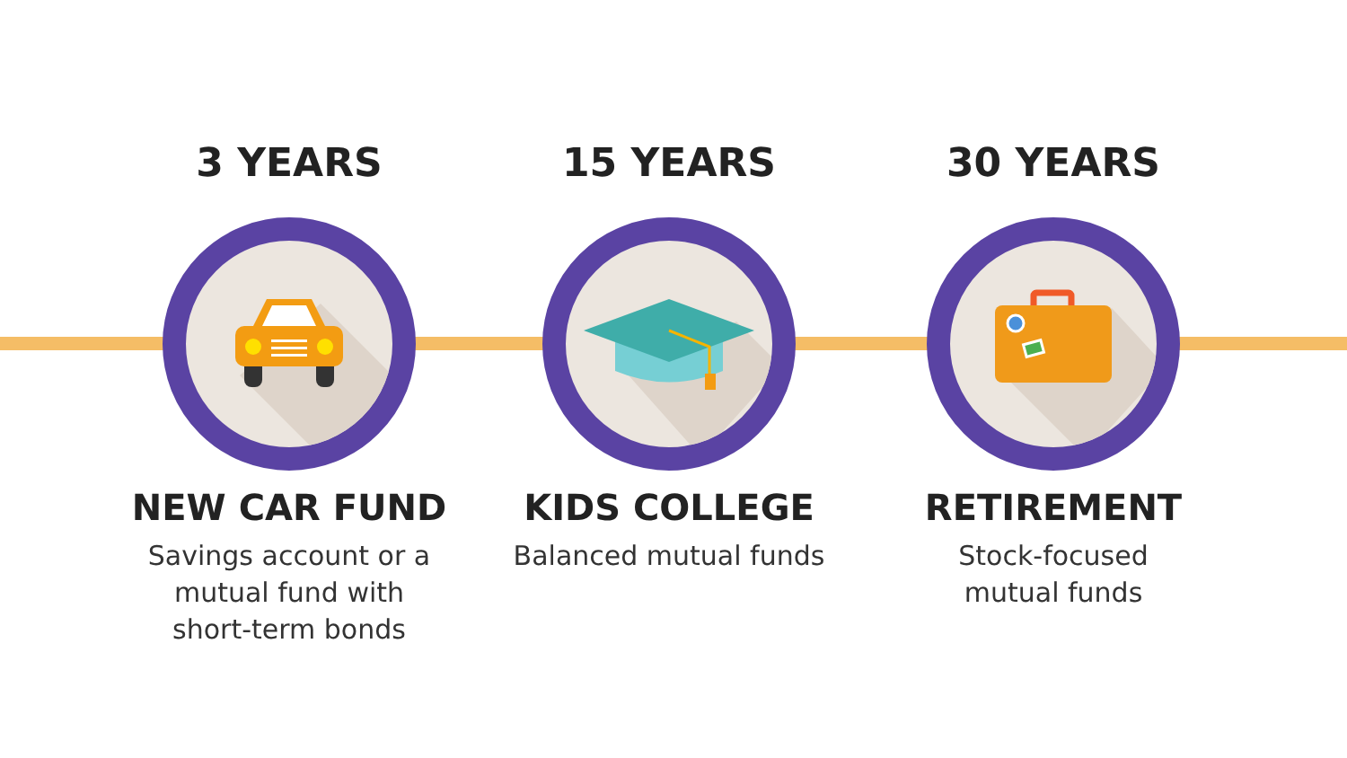3 YEARS
NEW CAR FUND
Savings account or a
mutual fund with
short-term bonds
15 YEARS
KIDS COLLEGE
Balanced mutual funds
30 YEARS
RETIREMENT
Stock-focused
mutual funds